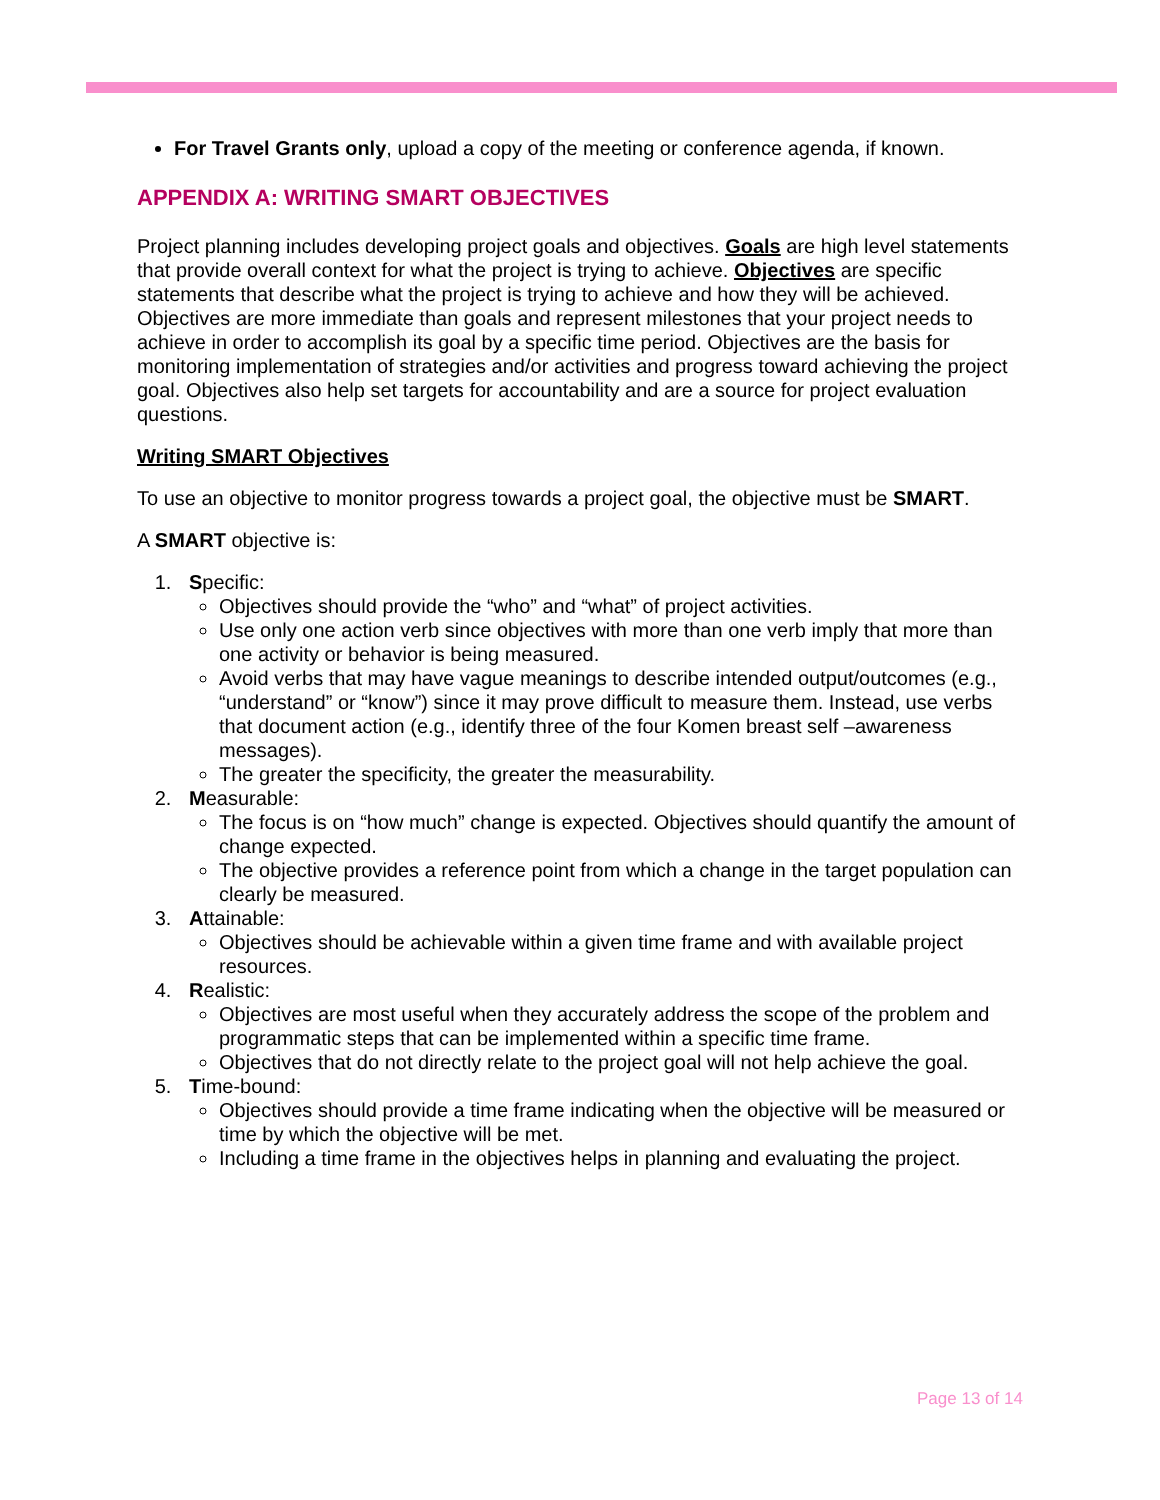For Travel Grants only, upload a copy of the meeting or conference agenda, if known.
APPENDIX A: WRITING SMART OBJECTIVES
Project planning includes developing project goals and objectives. Goals are high level statements that provide overall context for what the project is trying to achieve. Objectives are specific statements that describe what the project is trying to achieve and how they will be achieved. Objectives are more immediate than goals and represent milestones that your project needs to achieve in order to accomplish its goal by a specific time period. Objectives are the basis for monitoring implementation of strategies and/or activities and progress toward achieving the project goal. Objectives also help set targets for accountability and are a source for project evaluation questions.
Writing SMART Objectives
To use an objective to monitor progress towards a project goal, the objective must be SMART.
A SMART objective is:
1. Specific:
Objectives should provide the “who” and “what” of project activities.
Use only one action verb since objectives with more than one verb imply that more than one activity or behavior is being measured.
Avoid verbs that may have vague meanings to describe intended output/outcomes (e.g., “understand” or “know”) since it may prove difficult to measure them. Instead, use verbs that document action (e.g., identify three of the four Komen breast self –awareness messages).
The greater the specificity, the greater the measurability.
2. Measurable:
The focus is on “how much” change is expected. Objectives should quantify the amount of change expected.
The objective provides a reference point from which a change in the target population can clearly be measured.
3. Attainable:
Objectives should be achievable within a given time frame and with available project resources.
4. Realistic:
Objectives are most useful when they accurately address the scope of the problem and programmatic steps that can be implemented within a specific time frame.
Objectives that do not directly relate to the project goal will not help achieve the goal.
5. Time-bound:
Objectives should provide a time frame indicating when the objective will be measured or time by which the objective will be met.
Including a time frame in the objectives helps in planning and evaluating the project.
Page 13 of 14